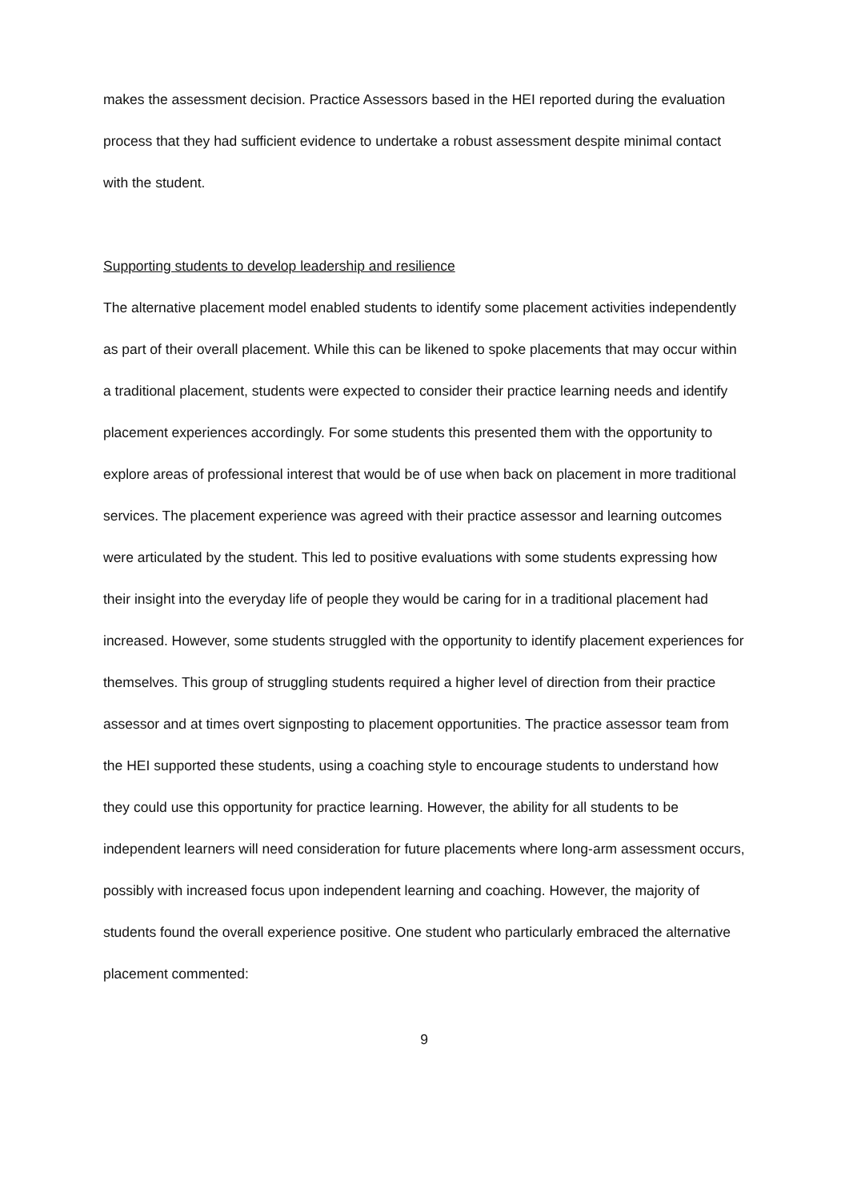makes the assessment decision. Practice Assessors based in the HEI reported during the evaluation process that they had sufficient evidence to undertake a robust assessment despite minimal contact with the student.
Supporting students to develop leadership and resilience
The alternative placement model enabled students to identify some placement activities independently as part of their overall placement. While this can be likened to spoke placements that may occur within a traditional placement, students were expected to consider their practice learning needs and identify placement experiences accordingly. For some students this presented them with the opportunity to explore areas of professional interest that would be of use when back on placement in more traditional services. The placement experience was agreed with their practice assessor and learning outcomes were articulated by the student. This led to positive evaluations with some students expressing how their insight into the everyday life of people they would be caring for in a traditional placement had increased. However, some students struggled with the opportunity to identify placement experiences for themselves. This group of struggling students required a higher level of direction from their practice assessor and at times overt signposting to placement opportunities. The practice assessor team from the HEI supported these students, using a coaching style to encourage students to understand how they could use this opportunity for practice learning. However, the ability for all students to be independent learners will need consideration for future placements where long-arm assessment occurs, possibly with increased focus upon independent learning and coaching. However, the majority of students found the overall experience positive. One student who particularly embraced the alternative placement commented:
9